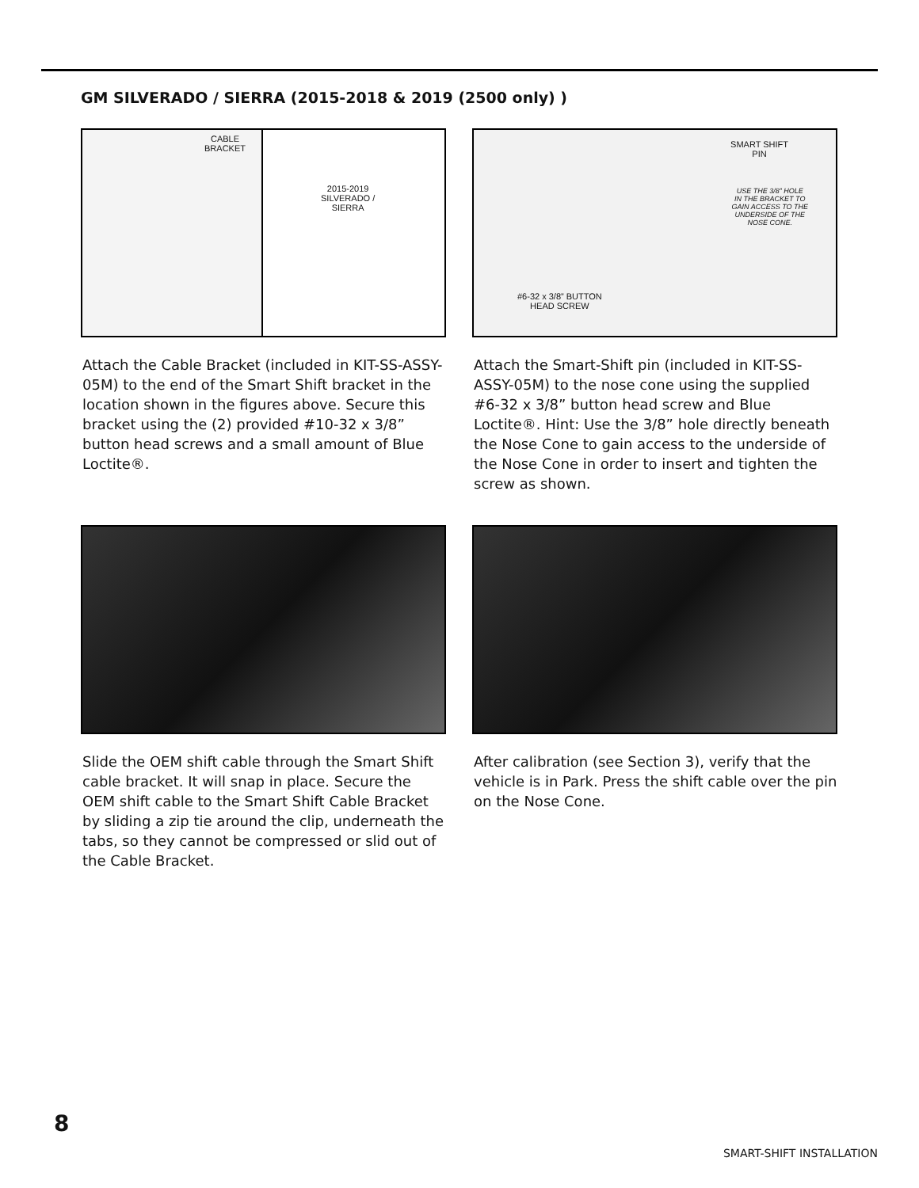GM SILVERADO / SIERRA (2015-2018 & 2019 (2500 only) )
CABLE
BRACKET
2015-2019
SILVERADO /
SIERRA
Attach the Cable Bracket (included in KIT-SS-ASSY-05M) to the end of the Smart Shift bracket in the location shown in the figures above. Secure this bracket using the (2) provided #10-32 x 3/8” button head screws and a small amount of Blue Loctite®.
SMART SHIFT
PIN
USE THE 3/8” HOLE
IN THE BRACKET TO
GAIN ACCESS TO THE
UNDERSIDE OF THE
NOSE CONE.
#6-32 x 3/8” BUTTON
HEAD SCREW
Attach the Smart-Shift pin (included in KIT-SS-ASSY-05M) to the nose cone using the supplied #6-32 x 3/8” button head screw and Blue Loctite®. Hint: Use the 3/8” hole directly beneath the Nose Cone to gain access to the underside of the Nose Cone in order to insert and tighten the screw as shown.
Slide the OEM shift cable through the Smart Shift cable bracket. It will snap in place. Secure the OEM shift cable to the Smart Shift Cable Bracket by sliding a zip tie around the clip, underneath the tabs, so they cannot be compressed or slid out of the Cable Bracket.
After calibration (see Section 3), verify that the vehicle is in Park. Press the shift cable over the pin on the Nose Cone.
8
SMART-SHIFT INSTALLATION